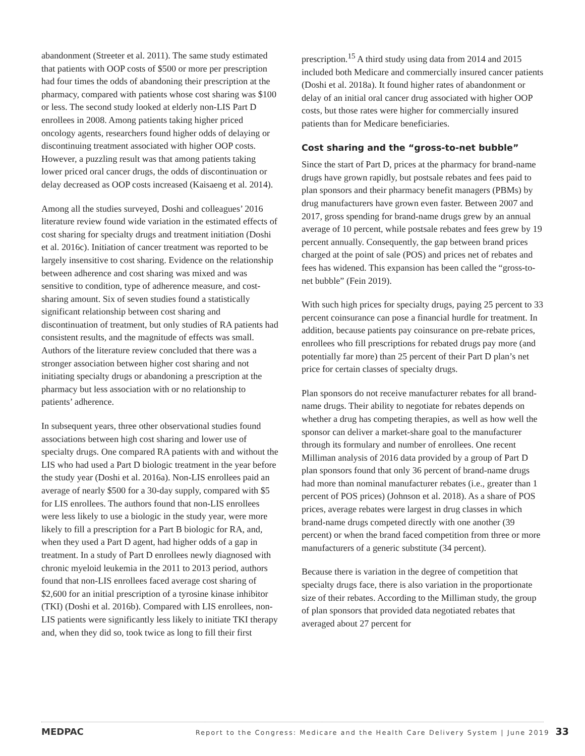abandonment (Streeter et al. 2011). The same study estimated that patients with OOP costs of $500 or more per prescription had four times the odds of abandoning their prescription at the pharmacy, compared with patients whose cost sharing was $100 or less. The second study looked at elderly non-LIS Part D enrollees in 2008. Among patients taking higher priced oncology agents, researchers found higher odds of delaying or discontinuing treatment associated with higher OOP costs. However, a puzzling result was that among patients taking lower priced oral cancer drugs, the odds of discontinuation or delay decreased as OOP costs increased (Kaisaeng et al. 2014).
Among all the studies surveyed, Doshi and colleagues’ 2016 literature review found wide variation in the estimated effects of cost sharing for specialty drugs and treatment initiation (Doshi et al. 2016c). Initiation of cancer treatment was reported to be largely insensitive to cost sharing. Evidence on the relationship between adherence and cost sharing was mixed and was sensitive to condition, type of adherence measure, and cost-sharing amount. Six of seven studies found a statistically significant relationship between cost sharing and discontinuation of treatment, but only studies of RA patients had consistent results, and the magnitude of effects was small. Authors of the literature review concluded that there was a stronger association between higher cost sharing and not initiating specialty drugs or abandoning a prescription at the pharmacy but less association with or no relationship to patients’ adherence.
In subsequent years, three other observational studies found associations between high cost sharing and lower use of specialty drugs. One compared RA patients with and without the LIS who had used a Part D biologic treatment in the year before the study year (Doshi et al. 2016a). Non-LIS enrollees paid an average of nearly $500 for a 30-day supply, compared with $5 for LIS enrollees. The authors found that non-LIS enrollees were less likely to use a biologic in the study year, were more likely to fill a prescription for a Part B biologic for RA, and, when they used a Part D agent, had higher odds of a gap in treatment. In a study of Part D enrollees newly diagnosed with chronic myeloid leukemia in the 2011 to 2013 period, authors found that non-LIS enrollees faced average cost sharing of $2,600 for an initial prescription of a tyrosine kinase inhibitor (TKI) (Doshi et al. 2016b). Compared with LIS enrollees, non-LIS patients were significantly less likely to initiate TKI therapy and, when they did so, took twice as long to fill their first
prescription.<sup>15</sup> A third study using data from 2014 and 2015 included both Medicare and commercially insured cancer patients (Doshi et al. 2018a). It found higher rates of abandonment or delay of an initial oral cancer drug associated with higher OOP costs, but those rates were higher for commercially insured patients than for Medicare beneficiaries.
Cost sharing and the “gross-to-net bubble”
Since the start of Part D, prices at the pharmacy for brand-name drugs have grown rapidly, but postsale rebates and fees paid to plan sponsors and their pharmacy benefit managers (PBMs) by drug manufacturers have grown even faster. Between 2007 and 2017, gross spending for brand-name drugs grew by an annual average of 10 percent, while postsale rebates and fees grew by 19 percent annually. Consequently, the gap between brand prices charged at the point of sale (POS) and prices net of rebates and fees has widened. This expansion has been called the “gross-to-net bubble” (Fein 2019).
With such high prices for specialty drugs, paying 25 percent to 33 percent coinsurance can pose a financial hurdle for treatment. In addition, because patients pay coinsurance on pre-rebate prices, enrollees who fill prescriptions for rebated drugs pay more (and potentially far more) than 25 percent of their Part D plan’s net price for certain classes of specialty drugs.
Plan sponsors do not receive manufacturer rebates for all brand-name drugs. Their ability to negotiate for rebates depends on whether a drug has competing therapies, as well as how well the sponsor can deliver a market-share goal to the manufacturer through its formulary and number of enrollees. One recent Milliman analysis of 2016 data provided by a group of Part D plan sponsors found that only 36 percent of brand-name drugs had more than nominal manufacturer rebates (i.e., greater than 1 percent of POS prices) (Johnson et al. 2018). As a share of POS prices, average rebates were largest in drug classes in which brand-name drugs competed directly with one another (39 percent) or when the brand faced competition from three or more manufacturers of a generic substitute (34 percent).
Because there is variation in the degree of competition that specialty drugs face, there is also variation in the proportionate size of their rebates. According to the Milliman study, the group of plan sponsors that provided data negotiated rebates that averaged about 27 percent for
MEDPAC Report to the Congress: Medicare and the Health Care Delivery System | June 2019 33